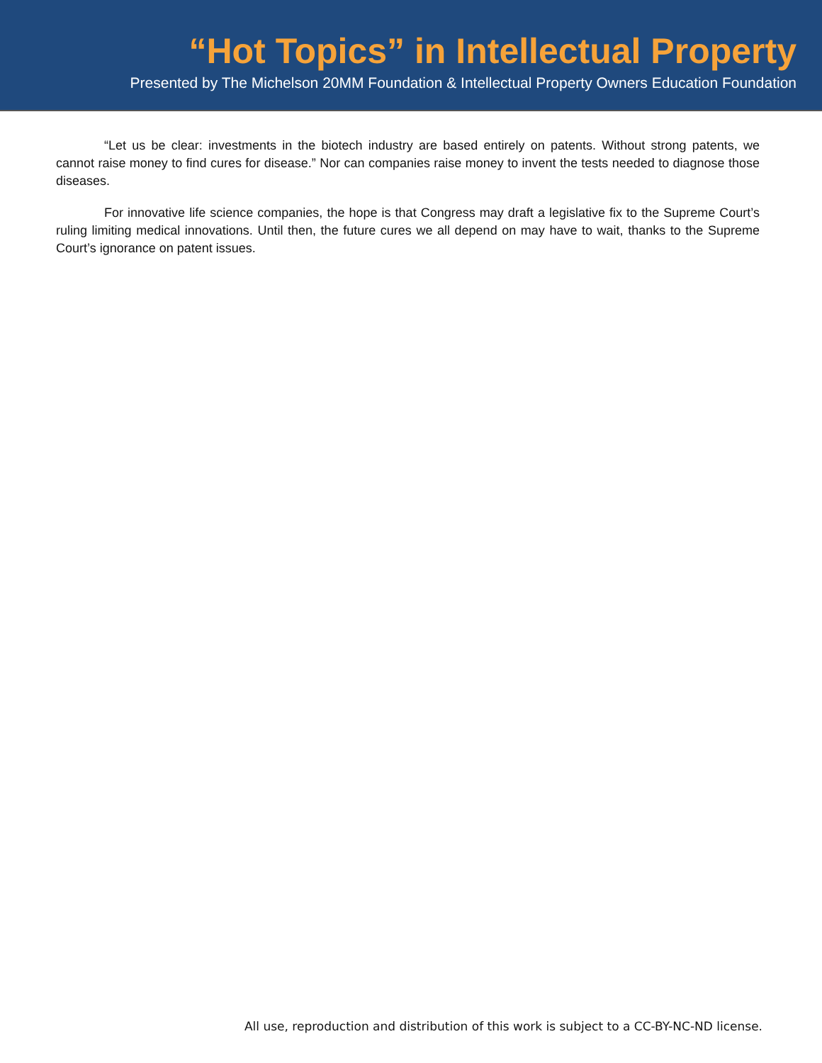“Hot Topics” in Intellectual Property
Presented by The Michelson 20MM Foundation & Intellectual Property Owners Education Foundation
“Let us be clear: investments in the biotech industry are based entirely on patents. Without strong patents, we cannot raise money to find cures for disease.” Nor can companies raise money to invent the tests needed to diagnose those diseases.
For innovative life science companies, the hope is that Congress may draft a legislative fix to the Supreme Court’s ruling limiting medical innovations. Until then, the future cures we all depend on may have to wait, thanks to the Supreme Court’s ignorance on patent issues.
All use, reproduction and distribution of this work is subject to a CC-BY-NC-ND license.